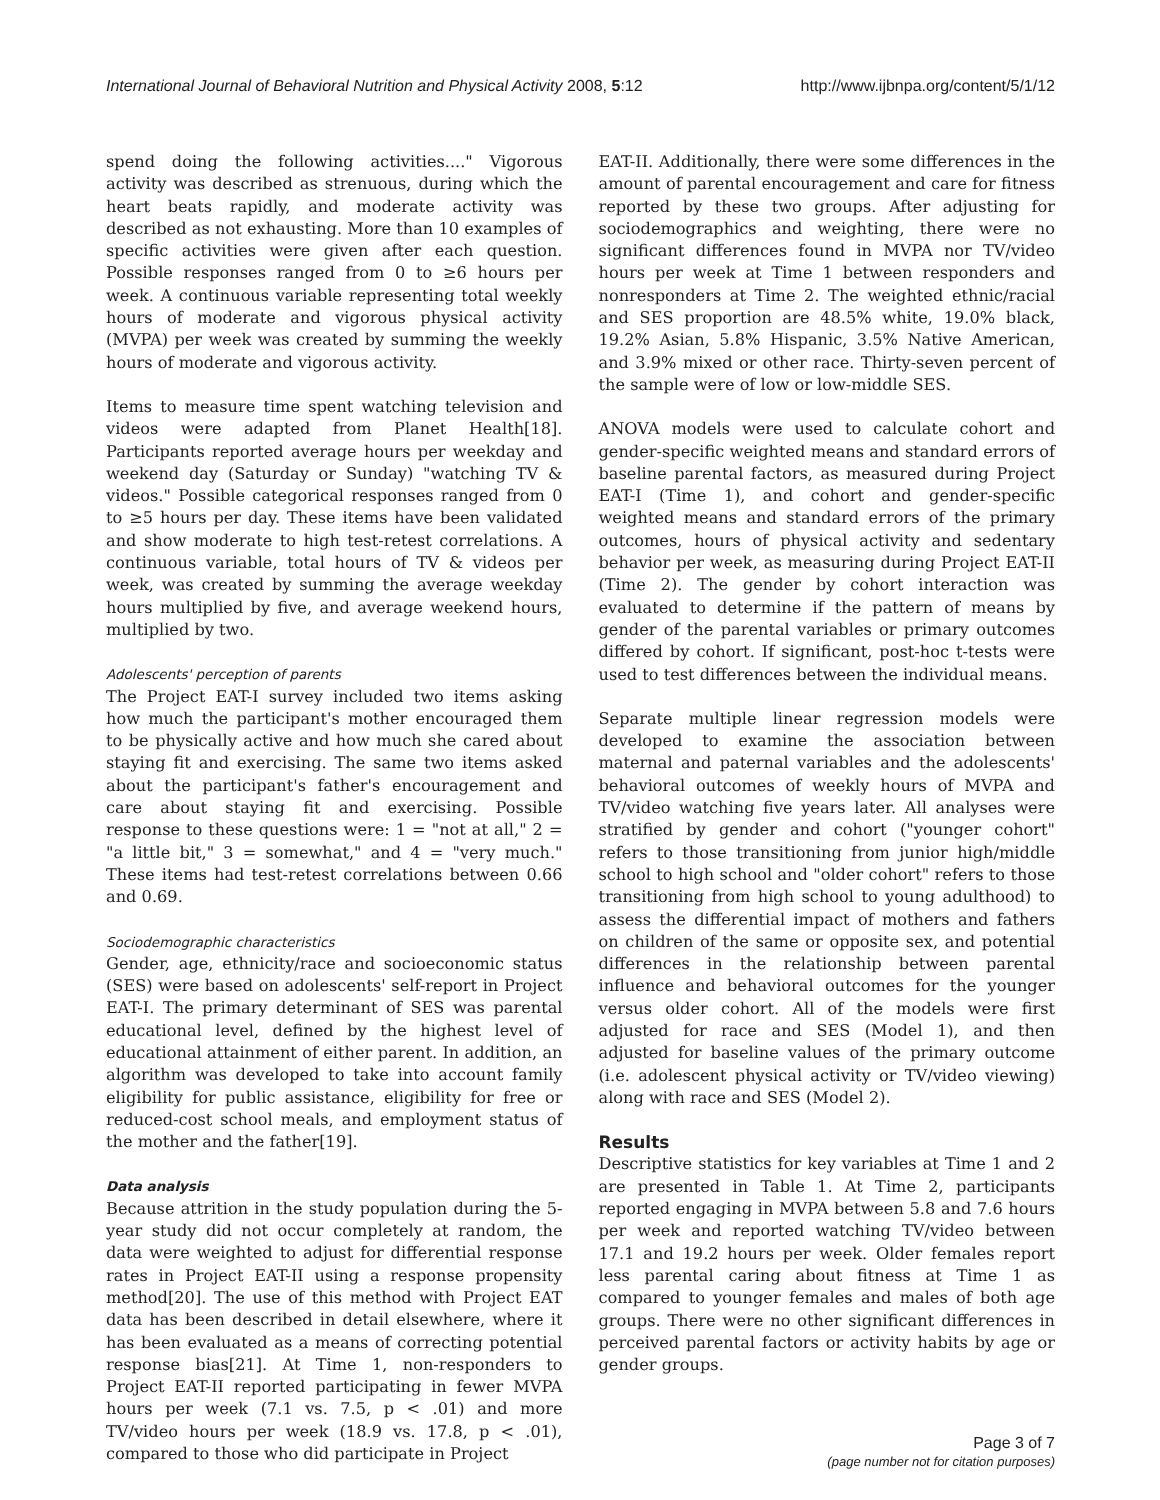International Journal of Behavioral Nutrition and Physical Activity 2008, 5:12 http://www.ijbnpa.org/content/5/1/12
spend doing the following activities...." Vigorous activity was described as strenuous, during which the heart beats rapidly, and moderate activity was described as not exhausting. More than 10 examples of specific activities were given after each question. Possible responses ranged from 0 to ≥6 hours per week. A continuous variable representing total weekly hours of moderate and vigorous physical activity (MVPA) per week was created by summing the weekly hours of moderate and vigorous activity.
Items to measure time spent watching television and videos were adapted from Planet Health[18]. Participants reported average hours per weekday and weekend day (Saturday or Sunday) "watching TV & videos." Possible categorical responses ranged from 0 to ≥5 hours per day. These items have been validated and show moderate to high test-retest correlations. A continuous variable, total hours of TV & videos per week, was created by summing the average weekday hours multiplied by five, and average weekend hours, multiplied by two.
Adolescents' perception of parents
The Project EAT-I survey included two items asking how much the participant's mother encouraged them to be physically active and how much she cared about staying fit and exercising. The same two items asked about the participant's father's encouragement and care about staying fit and exercising. Possible response to these questions were: 1 = "not at all," 2 = "a little bit," 3 = somewhat," and 4 = "very much." These items had test-retest correlations between 0.66 and 0.69.
Sociodemographic characteristics
Gender, age, ethnicity/race and socioeconomic status (SES) were based on adolescents' self-report in Project EAT-I. The primary determinant of SES was parental educational level, defined by the highest level of educational attainment of either parent. In addition, an algorithm was developed to take into account family eligibility for public assistance, eligibility for free or reduced-cost school meals, and employment status of the mother and the father[19].
Data analysis
Because attrition in the study population during the 5-year study did not occur completely at random, the data were weighted to adjust for differential response rates in Project EAT-II using a response propensity method[20]. The use of this method with Project EAT data has been described in detail elsewhere, where it has been evaluated as a means of correcting potential response bias[21]. At Time 1, non-responders to Project EAT-II reported participating in fewer MVPA hours per week (7.1 vs. 7.5, p < .01) and more TV/video hours per week (18.9 vs. 17.8, p < .01), compared to those who did participate in Project
EAT-II. Additionally, there were some differences in the amount of parental encouragement and care for fitness reported by these two groups. After adjusting for sociodemographics and weighting, there were no significant differences found in MVPA nor TV/video hours per week at Time 1 between responders and nonresponders at Time 2. The weighted ethnic/racial and SES proportion are 48.5% white, 19.0% black, 19.2% Asian, 5.8% Hispanic, 3.5% Native American, and 3.9% mixed or other race. Thirty-seven percent of the sample were of low or low-middle SES.
ANOVA models were used to calculate cohort and gender-specific weighted means and standard errors of baseline parental factors, as measured during Project EAT-I (Time 1), and cohort and gender-specific weighted means and standard errors of the primary outcomes, hours of physical activity and sedentary behavior per week, as measuring during Project EAT-II (Time 2). The gender by cohort interaction was evaluated to determine if the pattern of means by gender of the parental variables or primary outcomes differed by cohort. If significant, post-hoc t-tests were used to test differences between the individual means.
Separate multiple linear regression models were developed to examine the association between maternal and paternal variables and the adolescents' behavioral outcomes of weekly hours of MVPA and TV/video watching five years later. All analyses were stratified by gender and cohort ("younger cohort" refers to those transitioning from junior high/middle school to high school and "older cohort" refers to those transitioning from high school to young adulthood) to assess the differential impact of mothers and fathers on children of the same or opposite sex, and potential differences in the relationship between parental influence and behavioral outcomes for the younger versus older cohort. All of the models were first adjusted for race and SES (Model 1), and then adjusted for baseline values of the primary outcome (i.e. adolescent physical activity or TV/video viewing) along with race and SES (Model 2).
Results
Descriptive statistics for key variables at Time 1 and 2 are presented in Table 1. At Time 2, participants reported engaging in MVPA between 5.8 and 7.6 hours per week and reported watching TV/video between 17.1 and 19.2 hours per week. Older females report less parental caring about fitness at Time 1 as compared to younger females and males of both age groups. There were no other significant differences in perceived parental factors or activity habits by age or gender groups.
Page 3 of 7
(page number not for citation purposes)